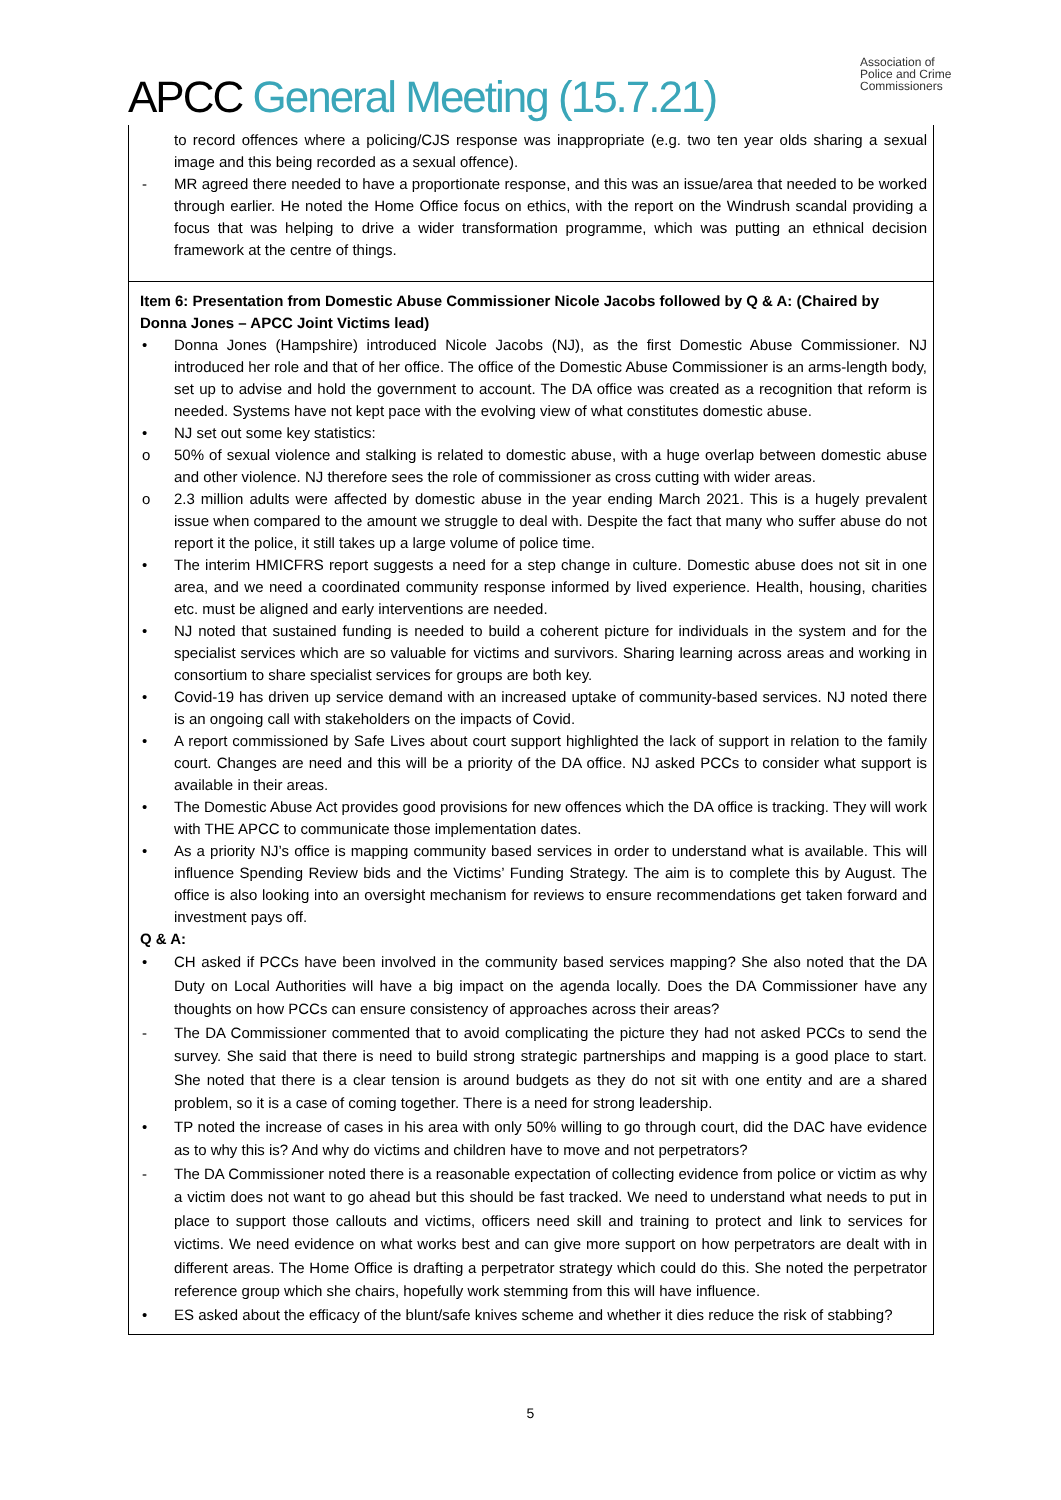APCC General Meeting (15.7.21)
Association of
Police and Crime
Commissioners
to record offences where a policing/CJS response was inappropriate (e.g. two ten year olds sharing a sexual image and this being recorded as a sexual offence).
- MR agreed there needed to have a proportionate response, and this was an issue/area that needed to be worked through earlier. He noted the Home Office focus on ethics, with the report on the Windrush scandal providing a focus that was helping to drive a wider transformation programme, which was putting an ethnical decision framework at the centre of things.
Item 6: Presentation from Domestic Abuse Commissioner Nicole Jacobs followed by Q & A: (Chaired by Donna Jones – APCC Joint Victims lead)
• Donna Jones (Hampshire) introduced Nicole Jacobs (NJ), as the first Domestic Abuse Commissioner. NJ introduced her role and that of her office. The office of the Domestic Abuse Commissioner is an arms-length body, set up to advise and hold the government to account. The DA office was created as a recognition that reform is needed. Systems have not kept pace with the evolving view of what constitutes domestic abuse.
• NJ set out some key statistics:
o 50% of sexual violence and stalking is related to domestic abuse, with a huge overlap between domestic abuse and other violence. NJ therefore sees the role of commissioner as cross cutting with wider areas.
o 2.3 million adults were affected by domestic abuse in the year ending March 2021. This is a hugely prevalent issue when compared to the amount we struggle to deal with. Despite the fact that many who suffer abuse do not report it the police, it still takes up a large volume of police time.
• The interim HMICFRS report suggests a need for a step change in culture. Domestic abuse does not sit in one area, and we need a coordinated community response informed by lived experience. Health, housing, charities etc. must be aligned and early interventions are needed.
• NJ noted that sustained funding is needed to build a coherent picture for individuals in the system and for the specialist services which are so valuable for victims and survivors. Sharing learning across areas and working in consortium to share specialist services for groups are both key.
• Covid-19 has driven up service demand with an increased uptake of community-based services. NJ noted there is an ongoing call with stakeholders on the impacts of Covid.
• A report commissioned by Safe Lives about court support highlighted the lack of support in relation to the family court. Changes are need and this will be a priority of the DA office. NJ asked PCCs to consider what support is available in their areas.
• The Domestic Abuse Act provides good provisions for new offences which the DA office is tracking. They will work with THE APCC to communicate those implementation dates.
• As a priority NJ’s office is mapping community based services in order to understand what is available. This will influence Spending Review bids and the Victims’ Funding Strategy. The aim is to complete this by August. The office is also looking into an oversight mechanism for reviews to ensure recommendations get taken forward and investment pays off.
Q & A:
• CH asked if PCCs have been involved in the community based services mapping? She also noted that the DA Duty on Local Authorities will have a big impact on the agenda locally. Does the DA Commissioner have any thoughts on how PCCs can ensure consistency of approaches across their areas?
- The DA Commissioner commented that to avoid complicating the picture they had not asked PCCs to send the survey. She said that there is need to build strong strategic partnerships and mapping is a good place to start. She noted that there is a clear tension is around budgets as they do not sit with one entity and are a shared problem, so it is a case of coming together. There is a need for strong leadership.
• TP noted the increase of cases in his area with only 50% willing to go through court, did the DAC have evidence as to why this is? And why do victims and children have to move and not perpetrators?
- The DA Commissioner noted there is a reasonable expectation of collecting evidence from police or victim as why a victim does not want to go ahead but this should be fast tracked. We need to understand what needs to put in place to support those callouts and victims, officers need skill and training to protect and link to services for victims. We need evidence on what works best and can give more support on how perpetrators are dealt with in different areas. The Home Office is drafting a perpetrator strategy which could do this. She noted the perpetrator reference group which she chairs, hopefully work stemming from this will have influence.
• ES asked about the efficacy of the blunt/safe knives scheme and whether it dies reduce the risk of stabbing?
5